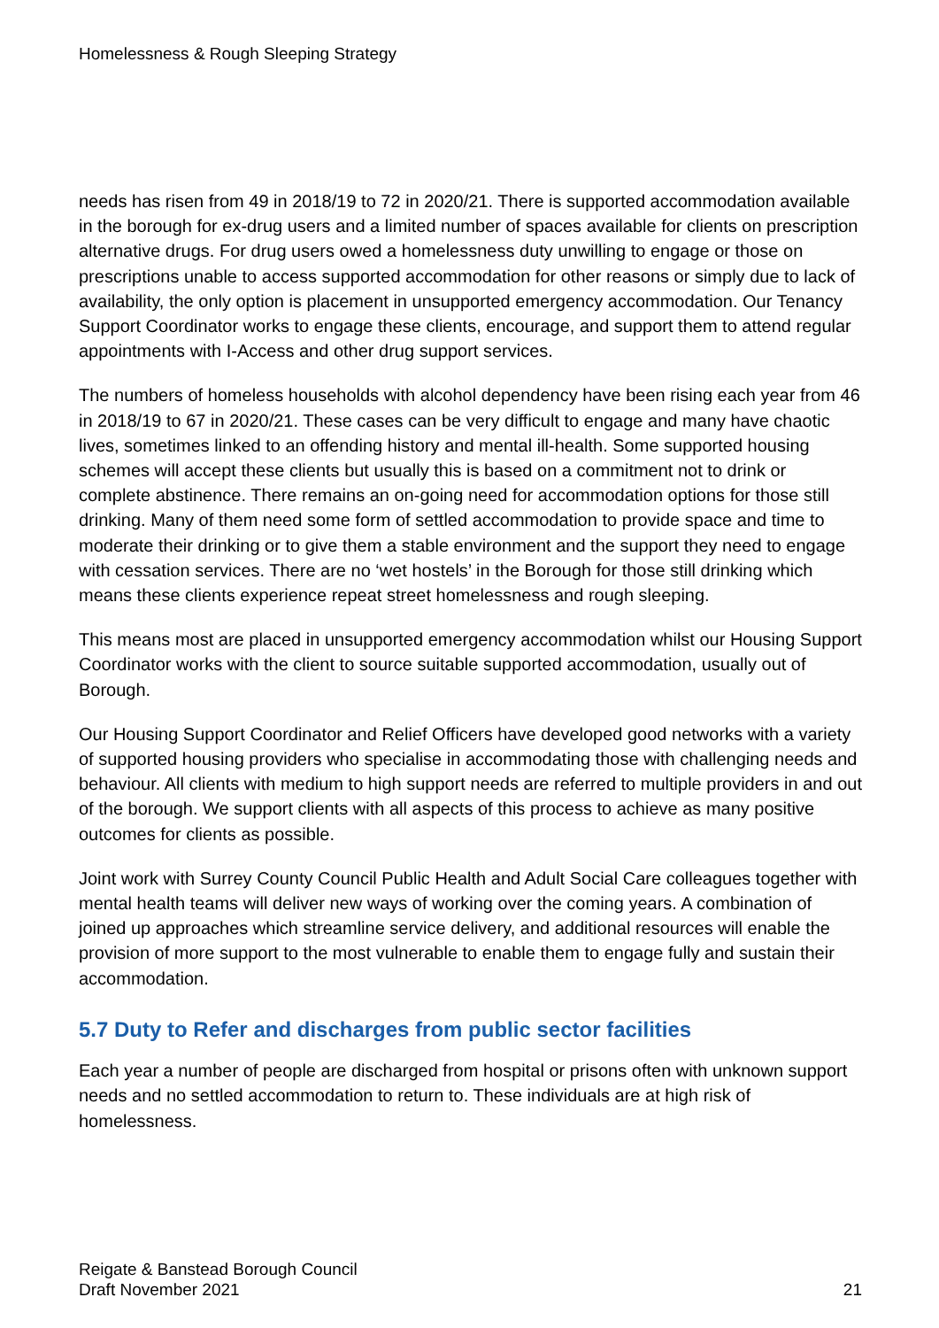Homelessness & Rough Sleeping Strategy
needs has risen from 49 in 2018/19 to 72 in 2020/21. There is supported accommodation available in the borough for ex-drug users and a limited number of spaces available for clients on prescription alternative drugs. For drug users owed a homelessness duty unwilling to engage or those on prescriptions unable to access supported accommodation for other reasons or simply due to lack of availability, the only option is placement in unsupported emergency accommodation. Our Tenancy Support Coordinator works to engage these clients, encourage, and support them to attend regular appointments with I-Access and other drug support services.
The numbers of homeless households with alcohol dependency have been rising each year from 46 in 2018/19 to 67 in 2020/21. These cases can be very difficult to engage and many have chaotic lives, sometimes linked to an offending history and mental ill-health. Some supported housing schemes will accept these clients but usually this is based on a commitment not to drink or complete abstinence. There remains an on-going need for accommodation options for those still drinking. Many of them need some form of settled accommodation to provide space and time to moderate their drinking or to give them a stable environment and the support they need to engage with cessation services. There are no ‘wet hostels’ in the Borough for those still drinking which means these clients experience repeat street homelessness and rough sleeping.
This means most are placed in unsupported emergency accommodation whilst our Housing Support Coordinator works with the client to source suitable supported accommodation, usually out of Borough.
Our Housing Support Coordinator and Relief Officers have developed good networks with a variety of supported housing providers who specialise in accommodating those with challenging needs and behaviour. All clients with medium to high support needs are referred to multiple providers in and out of the borough. We support clients with all aspects of this process to achieve as many positive outcomes for clients as possible.
Joint work with Surrey County Council Public Health and Adult Social Care colleagues together with mental health teams will deliver new ways of working over the coming years. A combination of joined up approaches which streamline service delivery, and additional resources will enable the provision of more support to the most vulnerable to enable them to engage fully and sustain their accommodation.
5.7 Duty to Refer and discharges from public sector facilities
Each year a number of people are discharged from hospital or prisons often with unknown support needs and no settled accommodation to return to. These individuals are at high risk of homelessness.
Reigate & Banstead Borough Council
Draft November 2021
21